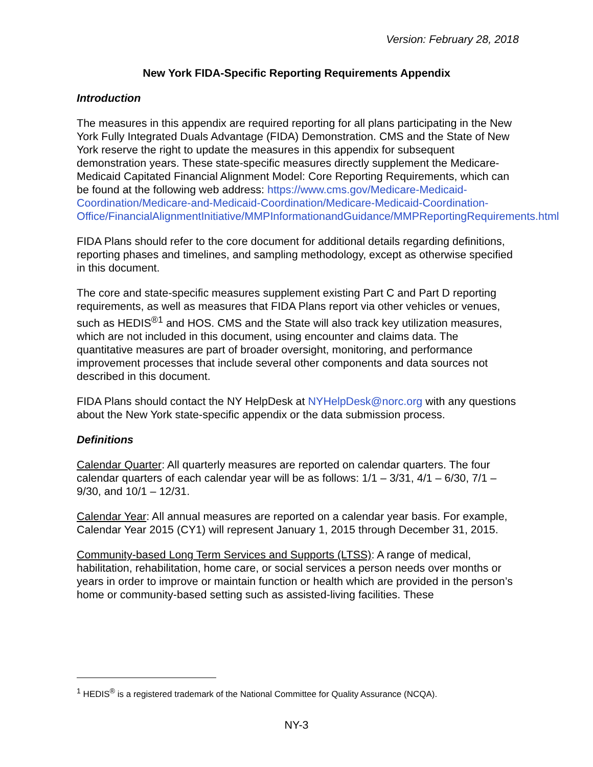Version: February 28, 2018
New York FIDA-Specific Reporting Requirements Appendix
Introduction
The measures in this appendix are required reporting for all plans participating in the New York Fully Integrated Duals Advantage (FIDA) Demonstration. CMS and the State of New York reserve the right to update the measures in this appendix for subsequent demonstration years. These state-specific measures directly supplement the Medicare-Medicaid Capitated Financial Alignment Model: Core Reporting Requirements, which can be found at the following web address: https://www.cms.gov/Medicare-Medicaid-Coordination/Medicare-and-Medicaid-Coordination/Medicare-Medicaid-Coordination-Office/FinancialAlignmentInitiative/MMPInformationandGuidance/MMPReportingRequirements.html
FIDA Plans should refer to the core document for additional details regarding definitions, reporting phases and timelines, and sampling methodology, except as otherwise specified in this document.
The core and state-specific measures supplement existing Part C and Part D reporting requirements, as well as measures that FIDA Plans report via other vehicles or venues, such as HEDIS<sup>®1</sup> and HOS. CMS and the State will also track key utilization measures, which are not included in this document, using encounter and claims data. The quantitative measures are part of broader oversight, monitoring, and performance improvement processes that include several other components and data sources not described in this document.
FIDA Plans should contact the NY HelpDesk at NYHelpDesk@norc.org with any questions about the New York state-specific appendix or the data submission process.
Definitions
Calendar Quarter: All quarterly measures are reported on calendar quarters. The four calendar quarters of each calendar year will be as follows: 1/1 – 3/31, 4/1 – 6/30, 7/1 – 9/30, and 10/1 – 12/31.
Calendar Year: All annual measures are reported on a calendar year basis. For example, Calendar Year 2015 (CY1) will represent January 1, 2015 through December 31, 2015.
Community-based Long Term Services and Supports (LTSS): A range of medical, habilitation, rehabilitation, home care, or social services a person needs over months or years in order to improve or maintain function or health which are provided in the person’s home or community-based setting such as assisted-living facilities. These
<sup>1</sup> HEDIS<sup>®</sup> is a registered trademark of the National Committee for Quality Assurance (NCQA).
NY-3